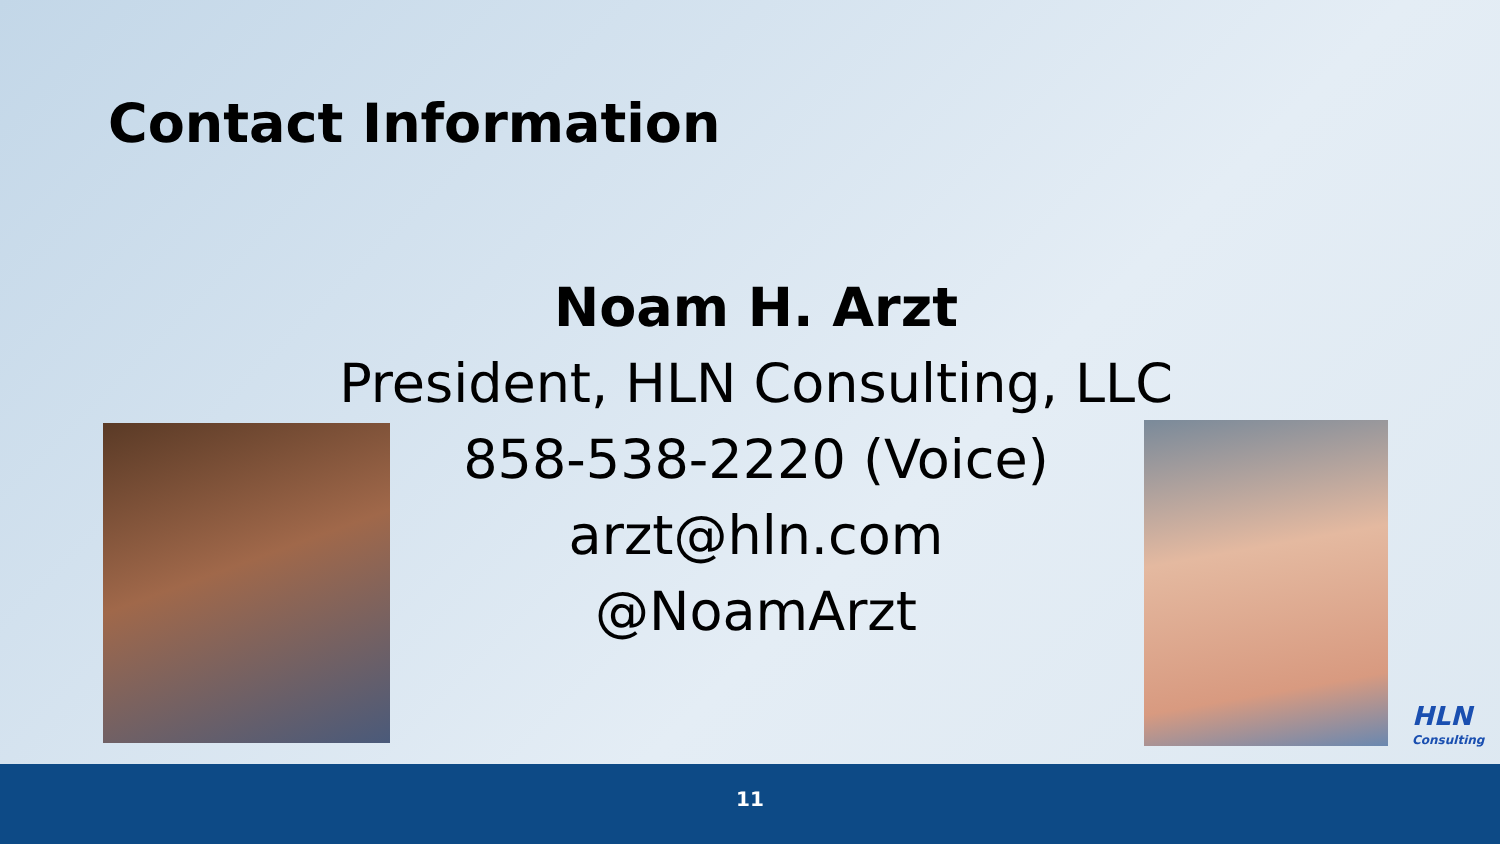Contact Information
Noam H. Arzt
President, HLN Consulting, LLC
858-538-2220 (Voice)
arzt@hln.com
@NoamArzt
HLN
Consulting
11